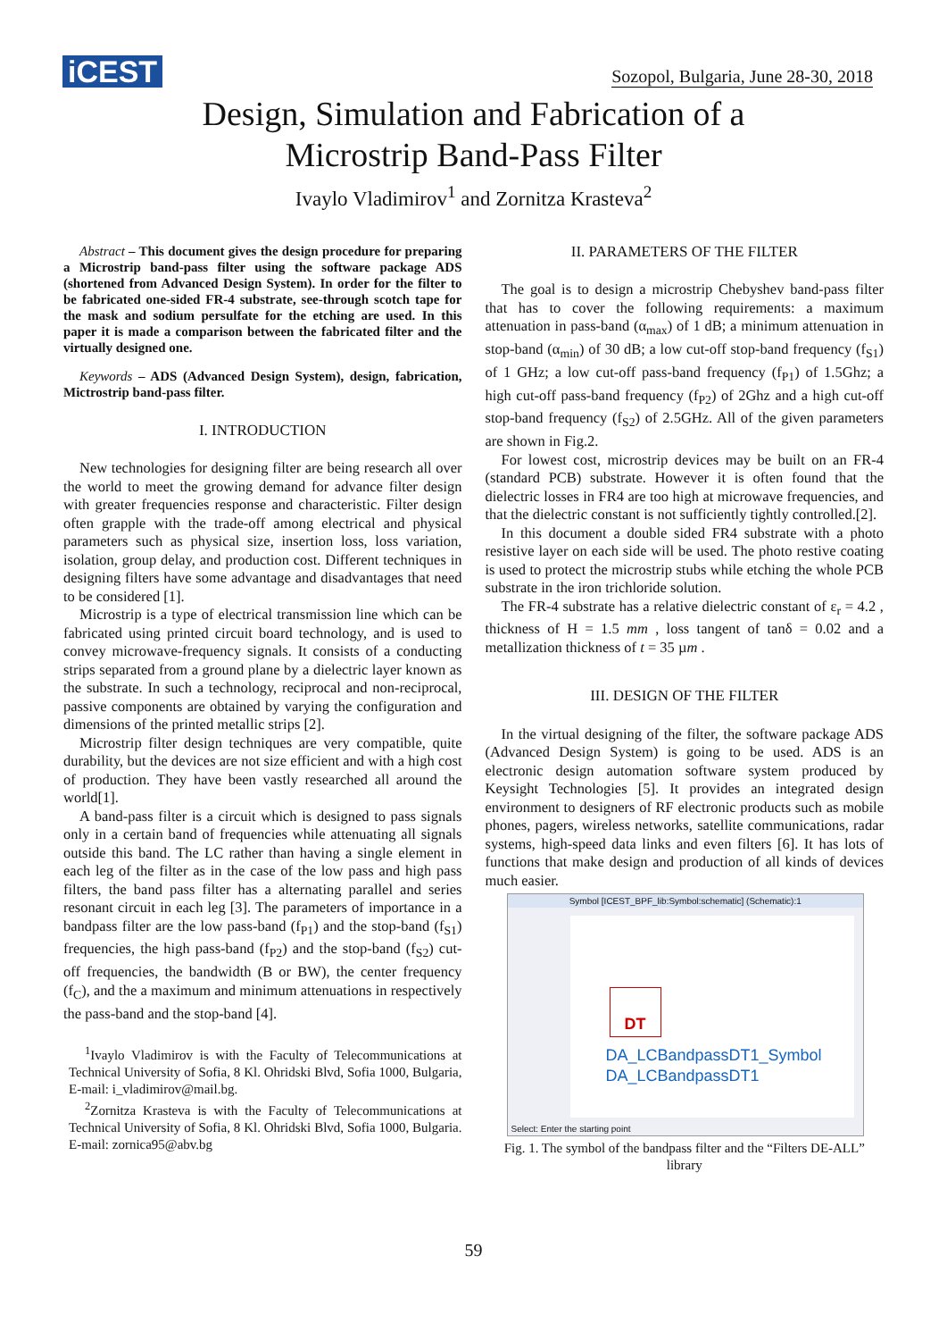iCEST
Sozopol, Bulgaria, June 28-30, 2018
Design, Simulation and Fabrication of a
Microstrip Band-Pass Filter
Ivaylo Vladimirov<sup>1</sup> and Zornitza Krasteva<sup>2</sup>
Abstract – This document gives the design procedure for preparing a Microstrip band-pass filter using the software package ADS (shortened from Advanced Design System). In order for the filter to be fabricated one-sided FR-4 substrate, see-through scotch tape for the mask and sodium persulfate for the etching are used. In this paper it is made a comparison between the fabricated filter and the virtually designed one.
Keywords – ADS (Advanced Design System), design, fabrication, Mictrostrip band-pass filter.
I. INTRODUCTION
New technologies for designing filter are being research all over the world to meet the growing demand for advance filter design with greater frequencies response and characteristic. Filter design often grapple with the trade-off among electrical and physical parameters such as physical size, insertion loss, loss variation, isolation, group delay, and production cost. Different techniques in designing filters have some advantage and disadvantages that need to be considered [1].
Microstrip is a type of electrical transmission line which can be fabricated using printed circuit board technology, and is used to convey microwave-frequency signals. It consists of a conducting strips separated from a ground plane by a dielectric layer known as the substrate. In such a technology, reciprocal and non-reciprocal, passive components are obtained by varying the configuration and dimensions of the printed metallic strips [2].
Microstrip filter design techniques are very compatible, quite durability, but the devices are not size efficient and with a high cost of production. They have been vastly researched all around the world[1].
A band-pass filter is a circuit which is designed to pass signals only in a certain band of frequencies while attenuating all signals outside this band. The LC rather than having a single element in each leg of the filter as in the case of the low pass and high pass filters, the band pass filter has a alternating parallel and series resonant circuit in each leg [3]. The parameters of importance in a bandpass filter are the low pass-band (f<sub>P1</sub>) and the stop-band (f<sub>S1</sub>) frequencies, the high pass-band (f<sub>P2</sub>) and the stop-band (f<sub>S2</sub>) cut-off frequencies, the bandwidth (B or BW), the center frequency (f<sub>C</sub>), and the a maximum and minimum attenuations in respectively the pass-band and the stop-band [4].
<sup>1</sup> Ivaylo Vladimirov is with the Faculty of Telecommunications at Technical University of Sofia, 8 Kl. Ohridski Blvd, Sofia 1000, Bulgaria, E-mail: i_vladimirov@mail.bg.
<sup>2</sup> Zornitza Krasteva is with the Faculty of Telecommunications at Technical University of Sofia, 8 Kl. Ohridski Blvd, Sofia 1000, Bulgaria. E-mail: zornica95@abv.bg
II. PARAMETERS OF THE FILTER
The goal is to design a microstrip Chebyshev band-pass filter that has to cover the following requirements: a maximum attenuation in pass-band (α<sub>max</sub>) of 1 dB; a minimum attenuation in stop-band (α<sub>min</sub>) of 30 dB; a low cut-off stop-band frequency (f<sub>S1</sub>) of 1 GHz; a low cut-off pass-band frequency (f<sub>P1</sub>) of 1.5Ghz; a high cut-off pass-band frequency (f<sub>P2</sub>) of 2Ghz and a high cut-off stop-band frequency (f<sub>S2</sub>) of 2.5GHz. All of the given parameters are shown in Fig.2.
For lowest cost, microstrip devices may be built on an FR-4 (standard PCB) substrate. However it is often found that the dielectric losses in FR4 are too high at microwave frequencies, and that the dielectric constant is not sufficiently tightly controlled.[2].
In this document a double sided FR4 substrate with a photo resistive layer on each side will be used. The photo restive coating is used to protect the microstrip stubs while etching the whole PCB substrate in the iron trichloride solution.
The FR-4 substrate has a relative dielectric constant of ε<sub>r</sub> = 4.2 , thickness of H = 1.5 mm , loss tangent of tanδ = 0.02 and a metallization thickness of t = 35 µm .
III. DESIGN OF THE FILTER
In the virtual designing of the filter, the software package ADS (Advanced Design System) is going to be used. ADS is an electronic design automation software system produced by Keysight Technologies [5]. It provides an integrated design environment to designers of RF electronic products such as mobile phones, pagers, wireless networks, satellite communications, radar systems, high-speed data links and even filters [6]. It has lots of functions that make design and production of all kinds of devices much easier.
Symbol [ICEST_BPF_lib:Symbol:schematic] (Schematic):1
DT
DA_LCBandpassDT1_Symbol
DA_LCBandpassDT1
Select: Enter the starting point
Fig. 1. The symbol of the bandpass filter and the “Filters DE-ALL” library
59